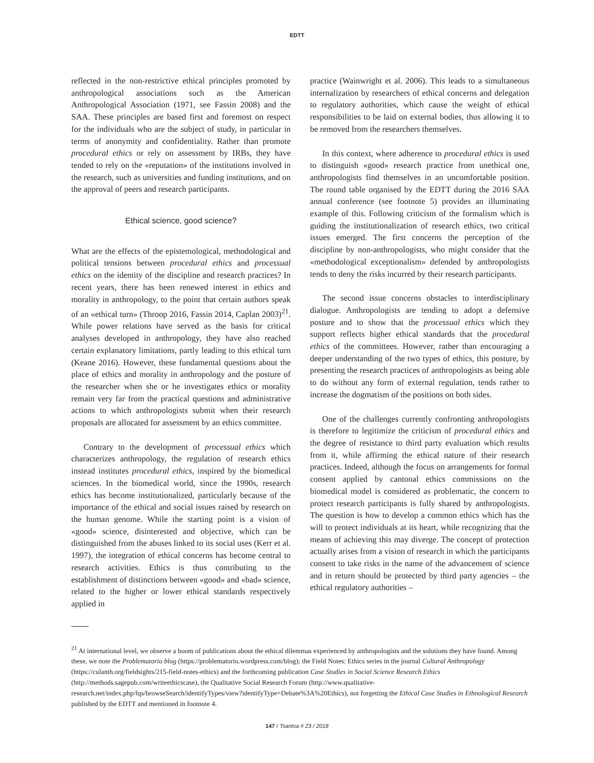EDTT
reflected in the non-restrictive ethical principles promoted by anthropological associations such as the American Anthropological Association (1971, see Fassin 2008) and the SAA. These principles are based first and foremost on respect for the individuals who are the subject of study, in particular in terms of anonymity and confidentiality. Rather than promote procedural ethics or rely on assessment by IRBs, they have tended to rely on the «reputation» of the institutions involved in the research, such as universities and funding institutions, and on the approval of peers and research participants.
Ethical science, good science?
What are the effects of the epistemological, methodological and political tensions between procedural ethics and processual ethics on the identity of the discipline and research practices? In recent years, there has been renewed interest in ethics and morality in anthropology, to the point that certain authors speak of an «ethical turn» (Throop 2016, Fassin 2014, Caplan 2003)<sup>21</sup>. While power relations have served as the basis for critical analyses developed in anthropology, they have also reached certain explanatory limitations, partly leading to this ethical turn (Keane 2016). However, these fundamental questions about the place of ethics and morality in anthropology and the posture of the researcher when she or he investigates ethics or morality remain very far from the practical questions and administrative actions to which anthropologists submit when their research proposals are allocated for assessment by an ethics committee.
Contrary to the development of processual ethics which characterizes anthropology, the regulation of research ethics instead institutes procedural ethics, inspired by the biomedical sciences. In the biomedical world, since the 1990s, research ethics has become institutionalized, particularly because of the importance of the ethical and social issues raised by research on the human genome. While the starting point is a vision of «good» science, disinterested and objective, which can be distinguished from the abuses linked to its social uses (Kerr et al. 1997), the integration of ethical concerns has become central to research activities. Ethics is thus contributing to the establishment of distinctions between «good» and «bad» science, related to the higher or lower ethical standards respectively applied in
practice (Wainwright et al. 2006). This leads to a simultaneous internalization by researchers of ethical concerns and delegation to regulatory authorities, which cause the weight of ethical responsibilities to be laid on external bodies, thus allowing it to be removed from the researchers themselves.
In this context, where adherence to procedural ethics is used to distinguish «good» research practice from unethical one, anthropologists find themselves in an uncomfortable position. The round table organised by the EDTT during the 2016 SAA annual conference (see footnote 5) provides an illuminating example of this. Following criticism of the formalism which is guiding the institutionalization of research ethics, two critical issues emerged. The first concerns the perception of the discipline by non-anthropologists, who might consider that the «methodological exceptionalism» defended by anthropologists tends to deny the risks incurred by their research participants.
The second issue concerns obstacles to interdisciplinary dialogue. Anthropologists are tending to adopt a defensive posture and to show that the processual ethics which they support reflects higher ethical standards that the procedural ethics of the committees. However, rather than encouraging a deeper understanding of the two types of ethics, this posture, by presenting the research practices of anthropologists as being able to do without any form of external regulation, tends rather to increase the dogmatism of the positions on both sides.
One of the challenges currently confronting anthropologists is therefore to legitimize the criticism of procedural ethics and the degree of resistance to third party evaluation which results from it, while affirming the ethical nature of their research practices. Indeed, although the focus on arrangements for formal consent applied by cantonal ethics commissions on the biomedical model is considered as problematic, the concern to protect research participants is fully shared by anthropologists. The question is how to develop a common ethics which has the will to protect individuals at its heart, while recognizing that the means of achieving this may diverge. The concept of protection actually arises from a vision of research in which the participants consent to take risks in the name of the advancement of science and in return should be protected by third party agencies – the ethical regulatory authorities –
<sup>21</sup> At international level, we observe a boom of publications about the ethical dilemmas experienced by anthropologists and the solutions they have found. Among these, we note the Problematorio blog (https://problematorio.wordpress.com/blog); the Field Notes: Ethics series in the journal Cultural Anthropology (https://culanth.org/fieldsights/215-field-notes-ethics) and the forthcoming publication Case Studies in Social Science Research Ethics (http://methods.sagepub.com/writeethicscase), the Qualitative Social Research Forum (http://www.qualitative-research.net/index.php/fqs/browseSearch/identifyTypes/view?identifyType=Debate%3A%20Ethics), not forgetting the Ethical Case Studies in Ethnological Research published by the EDTT and mentioned in footnote 4.
147 / Tsantsa # 23 / 2018